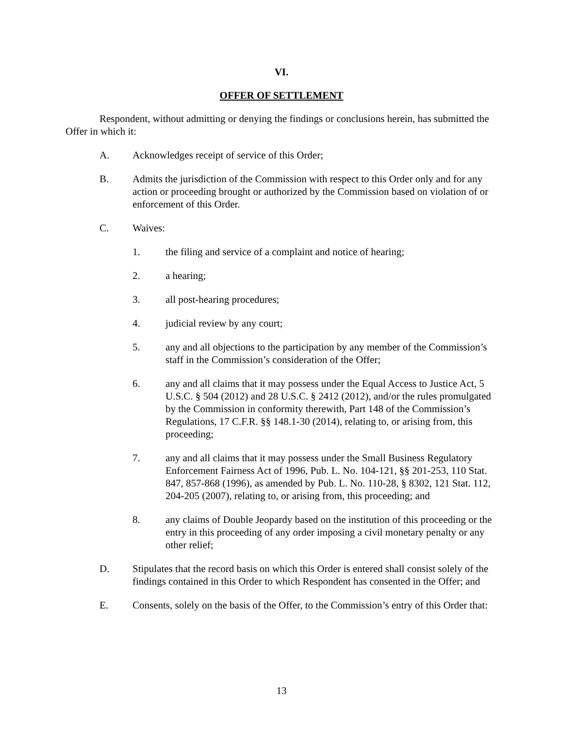VI.
OFFER OF SETTLEMENT
Respondent, without admitting or denying the findings or conclusions herein, has submitted the Offer in which it:
A. Acknowledges receipt of service of this Order;
B. Admits the jurisdiction of the Commission with respect to this Order only and for any action or proceeding brought or authorized by the Commission based on violation of or enforcement of this Order.
C. Waives:
1. the filing and service of a complaint and notice of hearing;
2. a hearing;
3. all post-hearing procedures;
4. judicial review by any court;
5. any and all objections to the participation by any member of the Commission’s staff in the Commission’s consideration of the Offer;
6. any and all claims that it may possess under the Equal Access to Justice Act, 5 U.S.C. § 504 (2012) and 28 U.S.C. § 2412 (2012), and/or the rules promulgated by the Commission in conformity therewith, Part 148 of the Commission’s Regulations, 17 C.F.R. §§ 148.1-30 (2014), relating to, or arising from, this proceeding;
7. any and all claims that it may possess under the Small Business Regulatory Enforcement Fairness Act of 1996, Pub. L. No. 104-121, §§ 201-253, 110 Stat. 847, 857-868 (1996), as amended by Pub. L. No. 110-28, § 8302, 121 Stat. 112, 204-205 (2007), relating to, or arising from, this proceeding; and
8. any claims of Double Jeopardy based on the institution of this proceeding or the entry in this proceeding of any order imposing a civil monetary penalty or any other relief;
D. Stipulates that the record basis on which this Order is entered shall consist solely of the findings contained in this Order to which Respondent has consented in the Offer; and
E. Consents, solely on the basis of the Offer, to the Commission’s entry of this Order that:
13